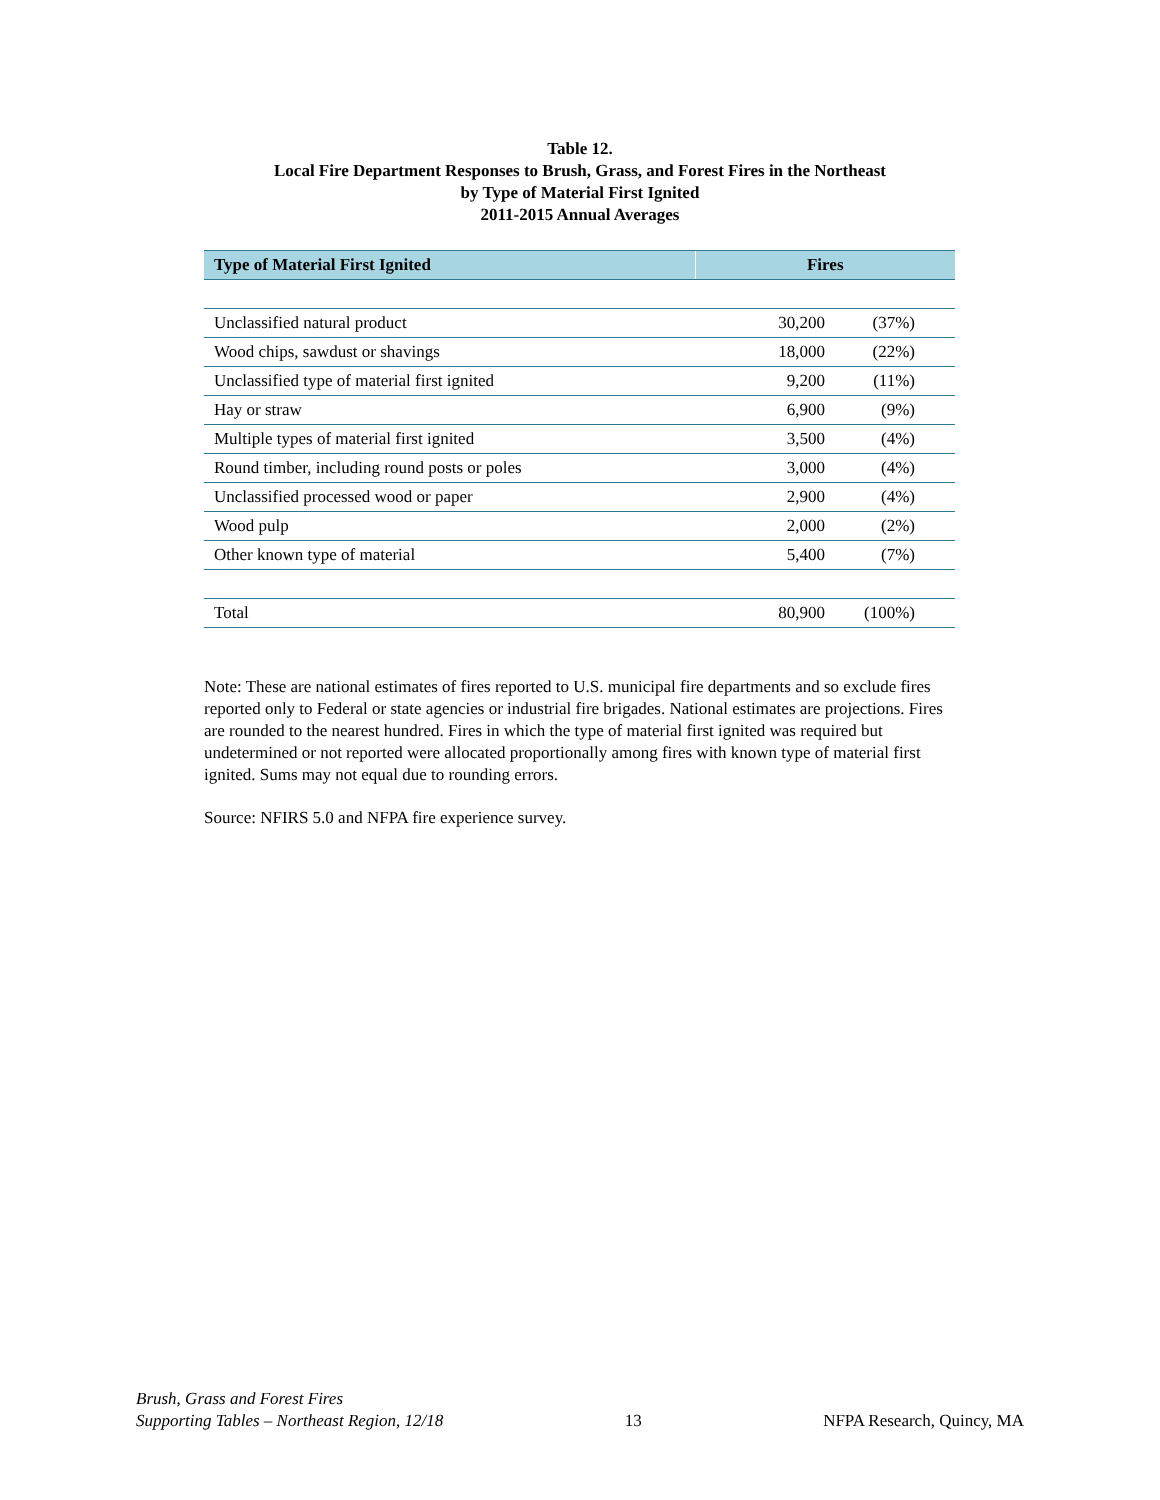Table 12.
Local Fire Department Responses to Brush, Grass, and Forest Fires in the Northeast
by Type of Material First Ignited
2011-2015 Annual Averages
| Type of Material First Ignited | Fires | |
| --- | --- | --- |
| Unclassified natural product | 30,200 | (37%) |
| Wood chips, sawdust or shavings | 18,000 | (22%) |
| Unclassified type of material first ignited | 9,200 | (11%) |
| Hay or straw | 6,900 | (9%) |
| Multiple types of material first ignited | 3,500 | (4%) |
| Round timber, including round posts or poles | 3,000 | (4%) |
| Unclassified processed wood or paper | 2,900 | (4%) |
| Wood pulp | 2,000 | (2%) |
| Other known type of material | 5,400 | (7%) |
| Total | 80,900 | (100%) |
Note: These are national estimates of fires reported to U.S. municipal fire departments and so exclude fires reported only to Federal or state agencies or industrial fire brigades. National estimates are projections. Fires are rounded to the nearest hundred. Fires in which the type of material first ignited was required but undetermined or not reported were allocated proportionally among fires with known type of material first ignited. Sums may not equal due to rounding errors.
Source: NFIRS 5.0 and NFPA fire experience survey.
Brush, Grass and Forest Fires
Supporting Tables – Northeast Region, 12/18
13
NFPA Research, Quincy, MA